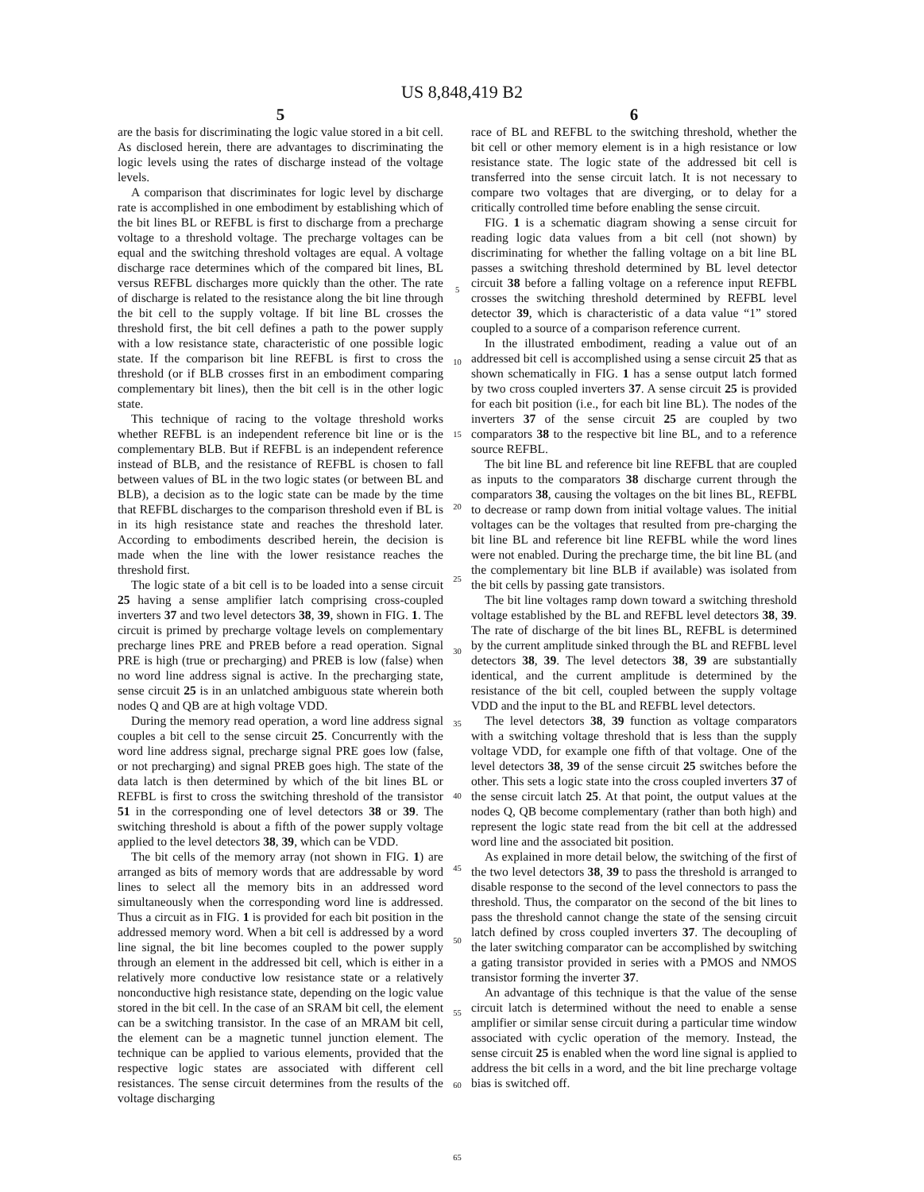US 8,848,419 B2
5
are the basis for discriminating the logic value stored in a bit cell. As disclosed herein, there are advantages to discriminating the logic levels using the rates of discharge instead of the voltage levels.
A comparison that discriminates for logic level by discharge rate is accomplished in one embodiment by establishing which of the bit lines BL or REFBL is first to discharge from a precharge voltage to a threshold voltage. The precharge voltages can be equal and the switching threshold voltages are equal. A voltage discharge race determines which of the compared bit lines, BL versus REFBL discharges more quickly than the other. The rate of discharge is related to the resistance along the bit line through the bit cell to the supply voltage. If bit line BL crosses the threshold first, the bit cell defines a path to the power supply with a low resistance state, characteristic of one possible logic state. If the comparison bit line REFBL is first to cross the threshold (or if BLB crosses first in an embodiment comparing complementary bit lines), then the bit cell is in the other logic state.
This technique of racing to the voltage threshold works whether REFBL is an independent reference bit line or is the complementary BLB. But if REFBL is an independent reference instead of BLB, and the resistance of REFBL is chosen to fall between values of BL in the two logic states (or between BL and BLB), a decision as to the logic state can be made by the time that REFBL discharges to the comparison threshold even if BL is in its high resistance state and reaches the threshold later. According to embodiments described herein, the decision is made when the line with the lower resistance reaches the threshold first.
The logic state of a bit cell is to be loaded into a sense circuit 25 having a sense amplifier latch comprising cross-coupled inverters 37 and two level detectors 38, 39, shown in FIG. 1. The circuit is primed by precharge voltage levels on complementary precharge lines PRE and PREB before a read operation. Signal PRE is high (true or precharging) and PREB is low (false) when no word line address signal is active. In the precharging state, sense circuit 25 is in an unlatched ambiguous state wherein both nodes Q and QB are at high voltage VDD.
During the memory read operation, a word line address signal couples a bit cell to the sense circuit 25. Concurrently with the word line address signal, precharge signal PRE goes low (false, or not precharging) and signal PREB goes high. The state of the data latch is then determined by which of the bit lines BL or REFBL is first to cross the switching threshold of the transistor 51 in the corresponding one of level detectors 38 or 39. The switching threshold is about a fifth of the power supply voltage applied to the level detectors 38, 39, which can be VDD.
The bit cells of the memory array (not shown in FIG. 1) are arranged as bits of memory words that are addressable by word lines to select all the memory bits in an addressed word simultaneously when the corresponding word line is addressed. Thus a circuit as in FIG. 1 is provided for each bit position in the addressed memory word. When a bit cell is addressed by a word line signal, the bit line becomes coupled to the power supply through an element in the addressed bit cell, which is either in a relatively more conductive low resistance state or a relatively nonconductive high resistance state, depending on the logic value stored in the bit cell. In the case of an SRAM bit cell, the element can be a switching transistor. In the case of an MRAM bit cell, the element can be a magnetic tunnel junction element. The technique can be applied to various elements, provided that the respective logic states are associated with different cell resistances. The sense circuit determines from the results of the voltage discharging
5
10
15
20
25
30
35
40
45
50
55
60
65
6
race of BL and REFBL to the switching threshold, whether the bit cell or other memory element is in a high resistance or low resistance state. The logic state of the addressed bit cell is transferred into the sense circuit latch. It is not necessary to compare two voltages that are diverging, or to delay for a critically controlled time before enabling the sense circuit.
FIG. 1 is a schematic diagram showing a sense circuit for reading logic data values from a bit cell (not shown) by discriminating for whether the falling voltage on a bit line BL passes a switching threshold determined by BL level detector circuit 38 before a falling voltage on a reference input REFBL crosses the switching threshold determined by REFBL level detector 39, which is characteristic of a data value “1” stored coupled to a source of a comparison reference current.
In the illustrated embodiment, reading a value out of an addressed bit cell is accomplished using a sense circuit 25 that as shown schematically in FIG. 1 has a sense output latch formed by two cross coupled inverters 37. A sense circuit 25 is provided for each bit position (i.e., for each bit line BL). The nodes of the inverters 37 of the sense circuit 25 are coupled by two comparators 38 to the respective bit line BL, and to a reference source REFBL.
The bit line BL and reference bit line REFBL that are coupled as inputs to the comparators 38 discharge current through the comparators 38, causing the voltages on the bit lines BL, REFBL to decrease or ramp down from initial voltage values. The initial voltages can be the voltages that resulted from pre-charging the bit line BL and reference bit line REFBL while the word lines were not enabled. During the precharge time, the bit line BL (and the complementary bit line BLB if available) was isolated from the bit cells by passing gate transistors.
The bit line voltages ramp down toward a switching threshold voltage established by the BL and REFBL level detectors 38, 39. The rate of discharge of the bit lines BL, REFBL is determined by the current amplitude sinked through the BL and REFBL level detectors 38, 39. The level detectors 38, 39 are substantially identical, and the current amplitude is determined by the resistance of the bit cell, coupled between the supply voltage VDD and the input to the BL and REFBL level detectors.
The level detectors 38, 39 function as voltage comparators with a switching voltage threshold that is less than the supply voltage VDD, for example one fifth of that voltage. One of the level detectors 38, 39 of the sense circuit 25 switches before the other. This sets a logic state into the cross coupled inverters 37 of the sense circuit latch 25. At that point, the output values at the nodes Q, QB become complementary (rather than both high) and represent the logic state read from the bit cell at the addressed word line and the associated bit position.
As explained in more detail below, the switching of the first of the two level detectors 38, 39 to pass the threshold is arranged to disable response to the second of the level connectors to pass the threshold. Thus, the comparator on the second of the bit lines to pass the threshold cannot change the state of the sensing circuit latch defined by cross coupled inverters 37. The decoupling of the later switching comparator can be accomplished by switching a gating transistor provided in series with a PMOS and NMOS transistor forming the inverter 37.
An advantage of this technique is that the value of the sense circuit latch is determined without the need to enable a sense amplifier or similar sense circuit during a particular time window associated with cyclic operation of the memory. Instead, the sense circuit 25 is enabled when the word line signal is applied to address the bit cells in a word, and the bit line precharge voltage bias is switched off.